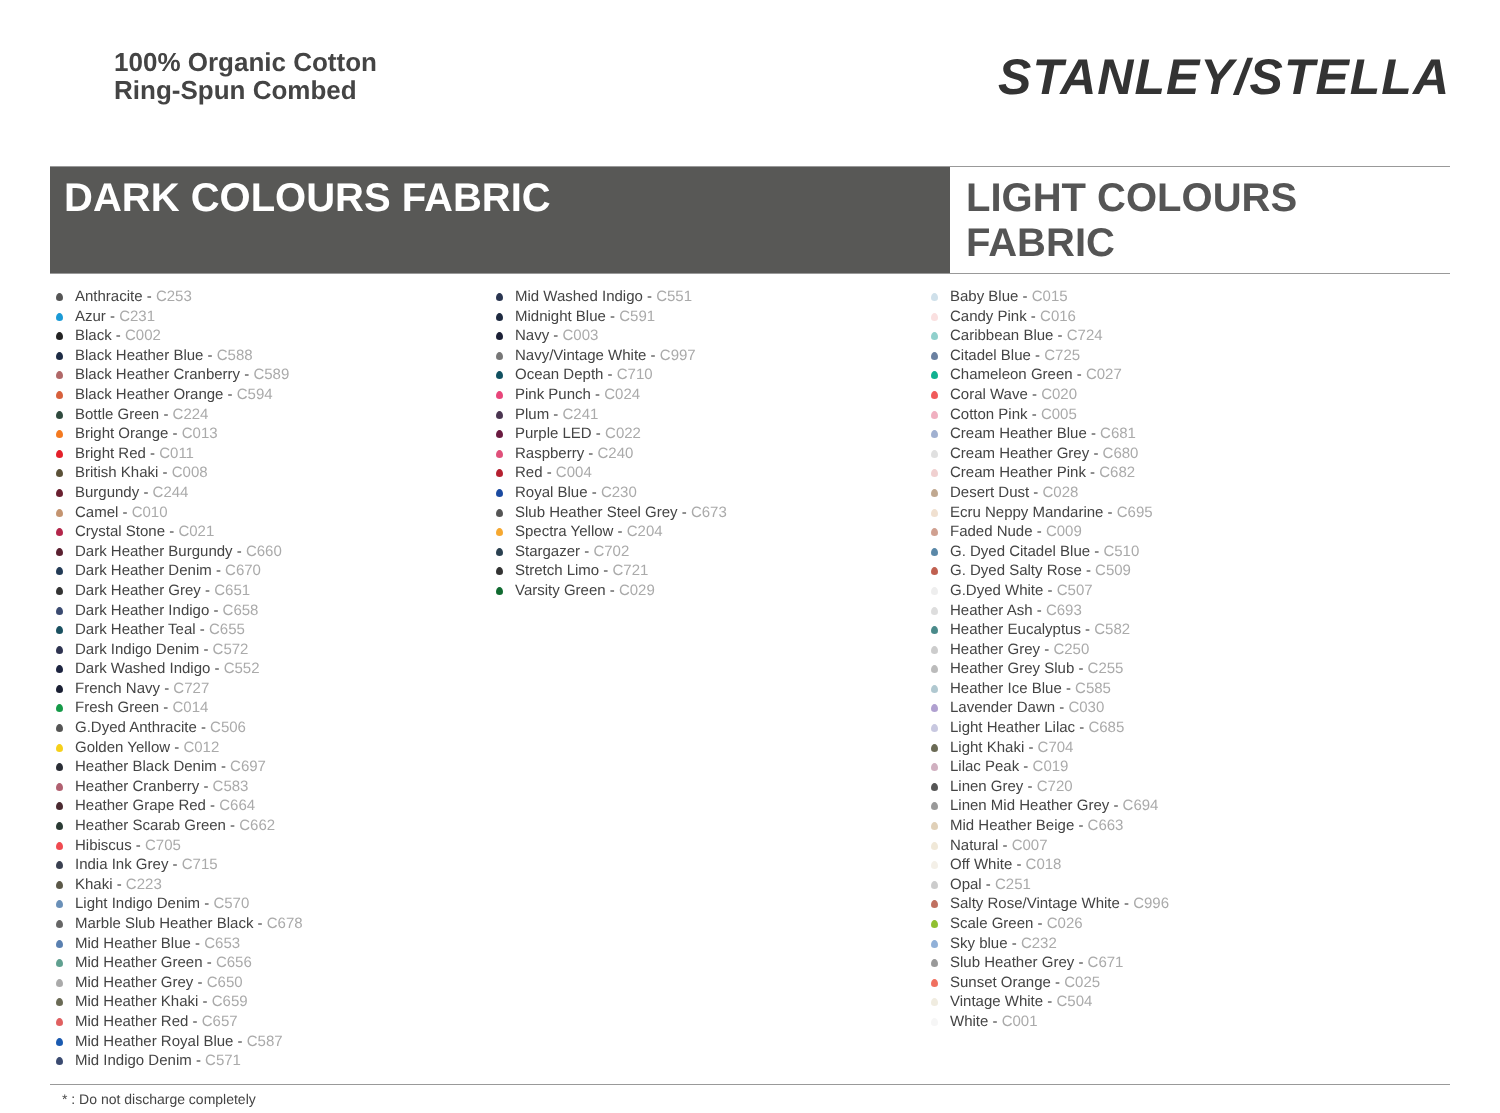100% Organic Cotton
Ring-Spun Combed
STANLEY/STELLA
DARK COLOURS FABRIC LIGHT COLOURS FABRIC
Anthracite - C253
Azur - C231
Black - C002
Black Heather Blue - C588
Black Heather Cranberry - C589
Black Heather Orange - C594
Bottle Green - C224
Bright Orange - C013
Bright Red - C011
British Khaki - C008
Burgundy - C244
Camel - C010
Crystal Stone - C021
Dark Heather Burgundy - C660
Dark Heather Denim - C670
Dark Heather Grey - C651
Dark Heather Indigo - C658
Dark Heather Teal - C655
Dark Indigo Denim - C572
Dark Washed Indigo - C552
French Navy - C727
Fresh Green - C014
G.Dyed Anthracite - C506
Golden Yellow - C012
Heather Black Denim - C697
Heather Cranberry - C583
Heather Grape Red - C664
Heather Scarab Green - C662
Hibiscus - C705
India Ink Grey - C715
Khaki - C223
Light Indigo Denim - C570
Marble Slub Heather Black - C678
Mid Heather Blue - C653
Mid Heather Green - C656
Mid Heather Grey - C650
Mid Heather Khaki - C659
Mid Heather Red - C657
Mid Heather Royal Blue - C587
Mid Indigo Denim - C571
Mid Washed Indigo - C551
Midnight Blue - C591
Navy - C003
Navy/Vintage White - C997
Ocean Depth - C710
Pink Punch - C024
Plum - C241
Purple LED - C022
Raspberry - C240
Red - C004
Royal Blue - C230
Slub Heather Steel Grey - C673
Spectra Yellow - C204
Stargazer - C702
Stretch Limo - C721
Varsity Green - C029
Baby Blue - C015
Candy Pink - C016
Caribbean Blue - C724
Citadel Blue - C725
Chameleon Green - C027
Coral Wave - C020
Cotton Pink - C005
Cream Heather Blue - C681
Cream Heather Grey - C680
Cream Heather Pink - C682
Desert Dust - C028
Ecru Neppy Mandarine - C695
Faded Nude - C009
G. Dyed Citadel Blue - C510
G. Dyed Salty Rose - C509
G.Dyed White - C507
Heather Ash - C693
Heather Eucalyptus - C582
Heather Grey - C250
Heather Grey Slub - C255
Heather Ice Blue - C585
Lavender Dawn - C030
Light Heather Lilac - C685
Light Khaki - C704
Lilac Peak - C019
Linen Grey - C720
Linen Mid Heather Grey - C694
Mid Heather Beige - C663
Natural - C007
Off White - C018
Opal - C251
Salty Rose/Vintage White - C996
Scale Green - C026
Sky blue - C232
Slub Heather Grey - C671
Sunset Orange - C025
Vintage White - C504
White - C001
* : Do not discharge completely